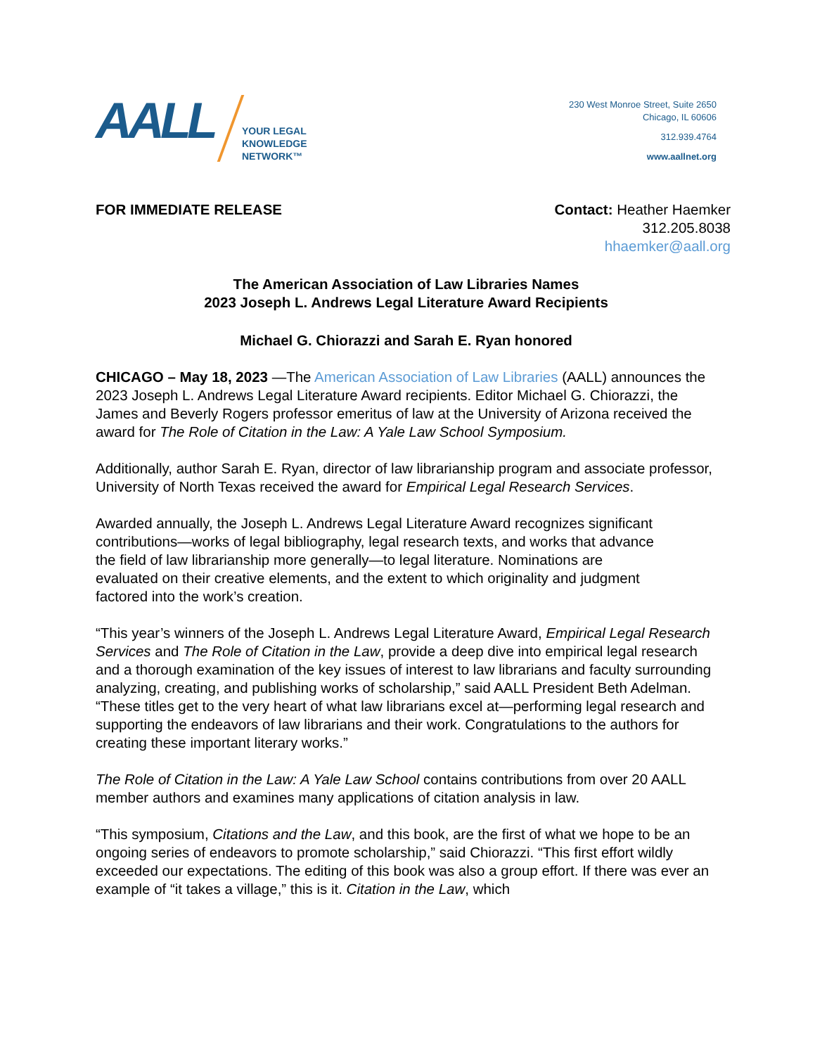AALL
YOUR LEGAL
KNOWLEDGE
NETWORK™
230 West Monroe Street, Suite 2650
Chicago, IL 60606
312.939.4764
www.aallnet.org
FOR IMMEDIATE RELEASE Contact: Heather Haemker
312.205.8038
hhaemker@aall.org
The American Association of Law Libraries Names
2023 Joseph L. Andrews Legal Literature Award Recipients
Michael G. Chiorazzi and Sarah E. Ryan honored
CHICAGO – May 18, 2023 —The American Association of Law Libraries (AALL) announces the 2023 Joseph L. Andrews Legal Literature Award recipients. Editor Michael G. Chiorazzi, the James and Beverly Rogers professor emeritus of law at the University of Arizona received the award for The Role of Citation in the Law: A Yale Law School Symposium.
Additionally, author Sarah E. Ryan, director of law librarianship program and associate professor, University of North Texas received the award for Empirical Legal Research Services.
Awarded annually, the Joseph L. Andrews Legal Literature Award recognizes significant contributions—works of legal bibliography, legal research texts, and works that advance the field of law librarianship more generally—to legal literature. Nominations are evaluated on their creative elements, and the extent to which originality and judgment factored into the work’s creation.
“This year’s winners of the Joseph L. Andrews Legal Literature Award, Empirical Legal Research Services and The Role of Citation in the Law, provide a deep dive into empirical legal research and a thorough examination of the key issues of interest to law librarians and faculty surrounding analyzing, creating, and publishing works of scholarship,” said AALL President Beth Adelman. “These titles get to the very heart of what law librarians excel at—performing legal research and supporting the endeavors of law librarians and their work. Congratulations to the authors for creating these important literary works.”
The Role of Citation in the Law: A Yale Law School contains contributions from over 20 AALL member authors and examines many applications of citation analysis in law.
“This symposium, Citations and the Law, and this book, are the first of what we hope to be an ongoing series of endeavors to promote scholarship,” said Chiorazzi. “This first effort wildly exceeded our expectations. The editing of this book was also a group effort. If there was ever an example of “it takes a village,” this is it. Citation in the Law, which